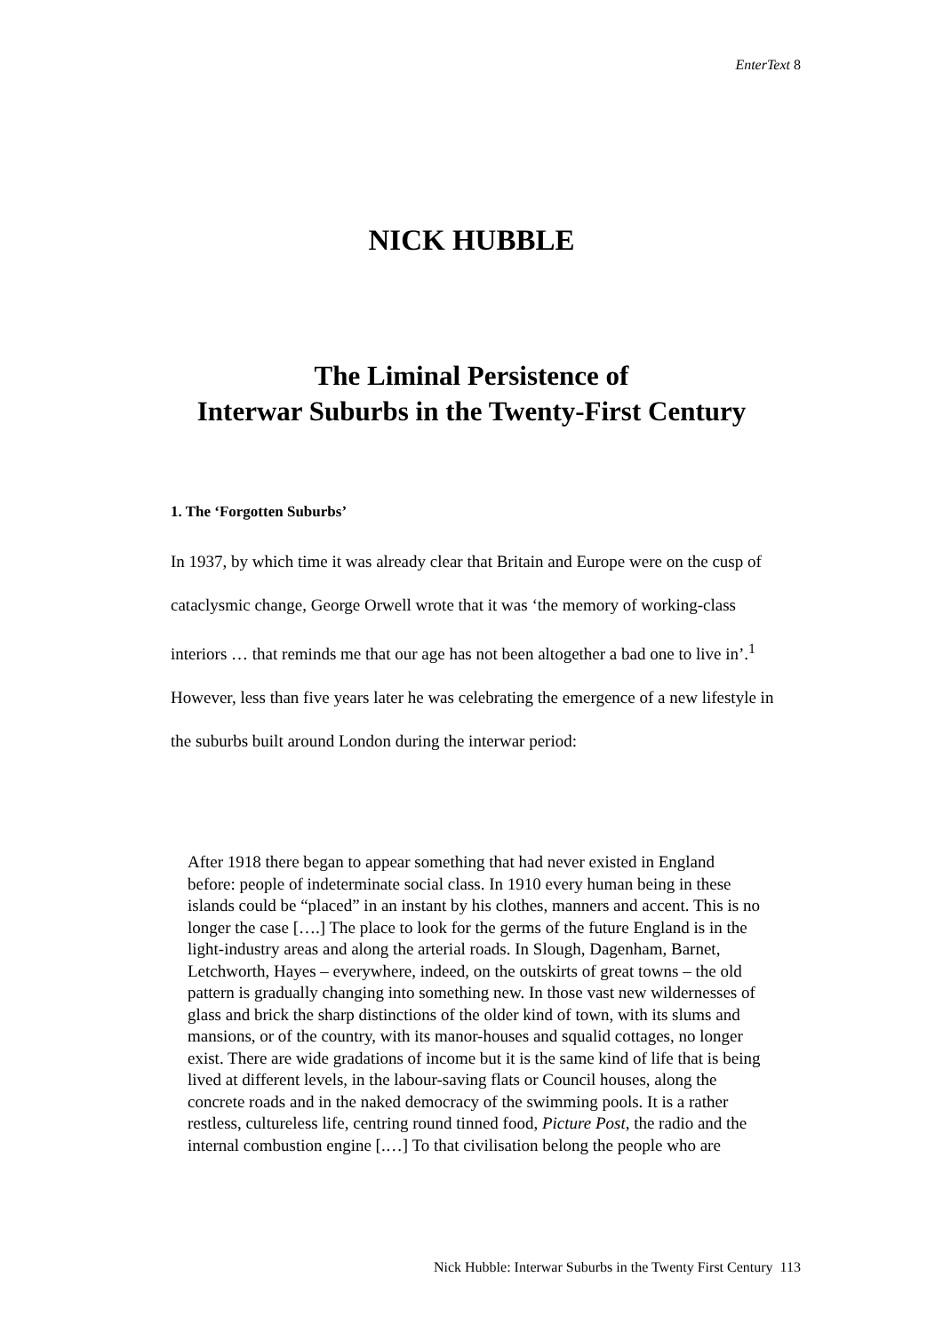EnterText 8
NICK HUBBLE
The Liminal Persistence of
Interwar Suburbs in the Twenty-First Century
1. The ‘Forgotten Suburbs’
In 1937, by which time it was already clear that Britain and Europe were on the cusp of cataclysmic change, George Orwell wrote that it was ‘the memory of working-class interiors … that reminds me that our age has not been altogether a bad one to live in’.<sup>1</sup> However, less than five years later he was celebrating the emergence of a new lifestyle in the suburbs built around London during the interwar period:
After 1918 there began to appear something that had never existed in England before: people of indeterminate social class. In 1910 every human being in these islands could be “placed” in an instant by his clothes, manners and accent. This is no longer the case [….] The place to look for the germs of the future England is in the light-industry areas and along the arterial roads. In Slough, Dagenham, Barnet, Letchworth, Hayes – everywhere, indeed, on the outskirts of great towns – the old pattern is gradually changing into something new. In those vast new wildernesses of glass and brick the sharp distinctions of the older kind of town, with its slums and mansions, or of the country, with its manor-houses and squalid cottages, no longer exist. There are wide gradations of income but it is the same kind of life that is being lived at different levels, in the labour-saving flats or Council houses, along the concrete roads and in the naked democracy of the swimming pools. It is a rather restless, cultureless life, centring round tinned food, Picture Post, the radio and the internal combustion engine [.…] To that civilisation belong the people who are
Nick Hubble: Interwar Suburbs in the Twenty First Century 113